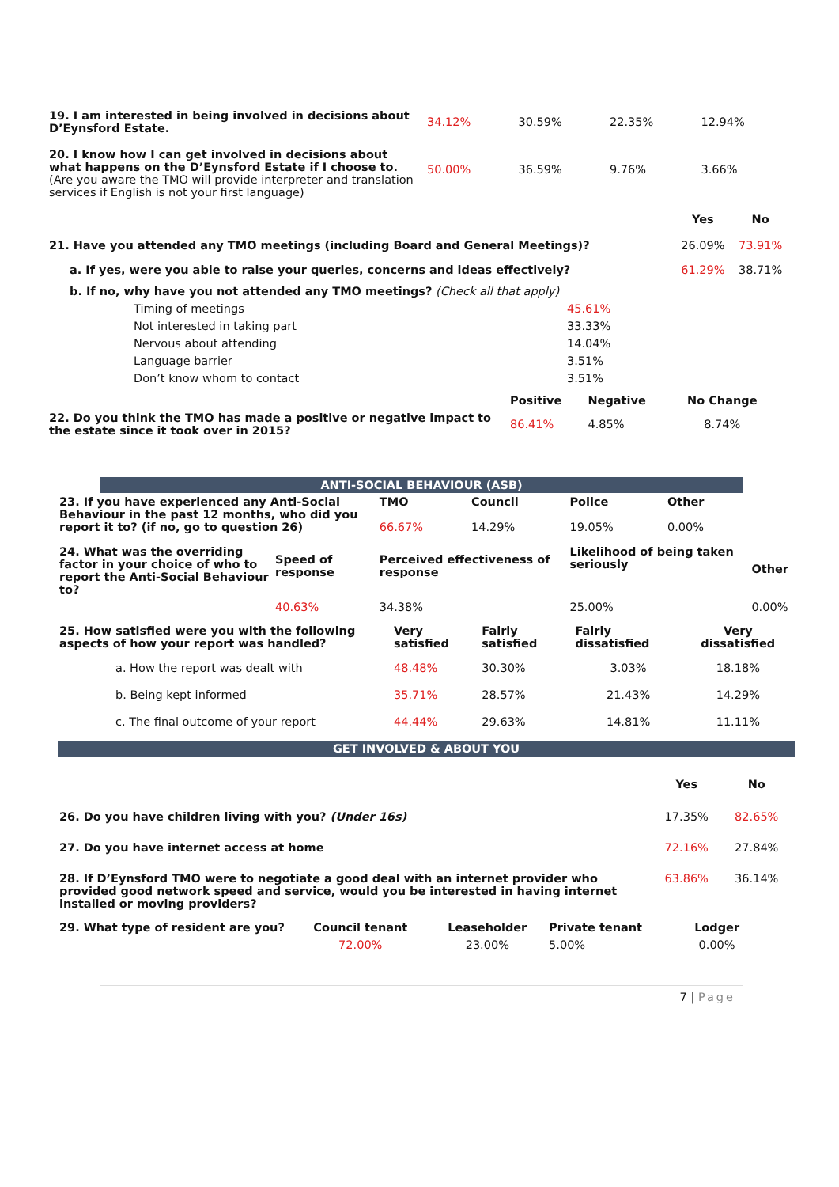| 19. I am interested in being involved in decisions about D’Eynsford Estate. | 34.12% | 30.59% | 22.35% | 12.94% |
| 20. I know how I can get involved in decisions about what happens on the D’Eynsford Estate if I choose to. (Are you aware the TMO will provide interpreter and translation services if English is not your first language) | 50.00% | 36.59% | 9.76% | 3.66% |
| | Yes | No |
| 21. Have you attended any TMO meetings (including Board and General Meetings)? | 26.09% | 73.91% |
| a. If yes, were you able to raise your queries, concerns and ideas effectively? | 61.29% | 38.71% |
| b. If no, why have you not attended any TMO meetings? (Check all that apply) | | |
| Timing of meetings | 45.61% |
| Not interested in taking part | 33.33% |
| Nervous about attending | 14.04% |
| Language barrier | 3.51% |
| Don’t know whom to contact | 3.51% |
| | Positive | Negative | No Change |
| 22. Do you think the TMO has made a positive or negative impact to the estate since it took over in 2015? | 86.41% | 4.85% | 8.74% |
ANTI-SOCIAL BEHAVIOUR (ASB)
| 23. If you have experienced any Anti-Social Behaviour in the past 12 months, who did you report it to? (if no, go to question 26) | | TMO 66.67% | Council 14.29% | Police 19.05% | Other 0.00% | |
| 24. What was the overriding factor in your choice of who to report the Anti-Social Behaviour to? | Speed of response | Perceived effectiveness of response | | Likelihood of being taken seriously | | Other |
| | 40.63% | 34.38% | | 25.00% | | 0.00% |
| 25. How satisfied were you with the following aspects of how your report was handled? | Very satisfied | Fairly satisfied | Fairly dissatisfied | Very dissatisfied |
| a. How the report was dealt with | 48.48% | 30.30% | 3.03% | 18.18% |
| b. Being kept informed | 35.71% | 28.57% | 21.43% | 14.29% |
| c. The final outcome of your report | 44.44% | 29.63% | 14.81% | 11.11% |
GET INVOLVED & ABOUT YOU
| | Yes | No |
| 26. Do you have children living with you? (Under 16s) | 17.35% | 82.65% |
| 27. Do you have internet access at home | 72.16% | 27.84% |
| 28. If D’Eynsford TMO were to negotiate a good deal with an internet provider who provided good network speed and service, would you be interested in having internet installed or moving providers? | 63.86% | 36.14% |
| 29. What type of resident are you? | Council tenant | Leaseholder | Private tenant | Lodger |
| | 72.00% | 23.00% | 5.00% | 0.00% |
7 | Page